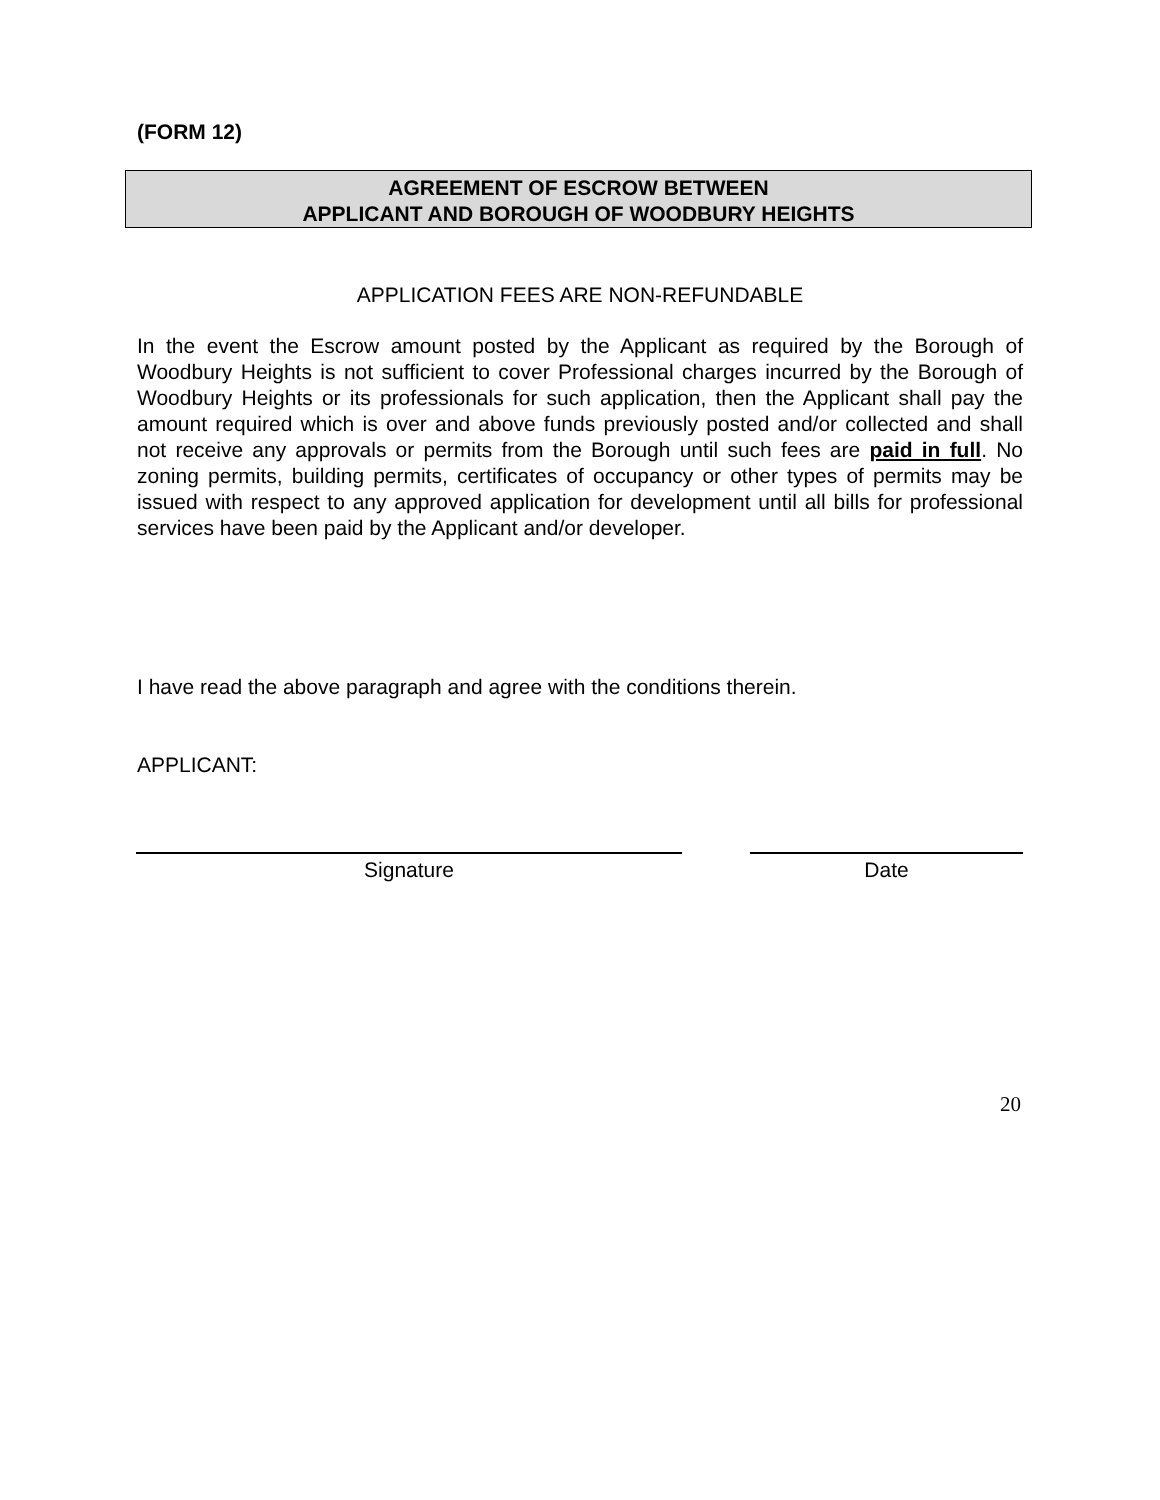(FORM 12)
AGREEMENT OF ESCROW BETWEEN
APPLICANT AND BOROUGH OF WOODBURY HEIGHTS
APPLICATION FEES ARE NON-REFUNDABLE
In the event the Escrow amount posted by the Applicant as required by the Borough of Woodbury Heights is not sufficient to cover Professional charges incurred by the Borough of Woodbury Heights or its professionals for such application, then the Applicant shall pay the amount required which is over and above funds previously posted and/or collected and shall not receive any approvals or permits from the Borough until such fees are paid in full. No zoning permits, building permits, certificates of occupancy or other types of permits may be issued with respect to any approved application for development until all bills for professional services have been paid by the Applicant and/or developer.
I have read the above paragraph and agree with the conditions therein.
APPLICANT:
Signature Date
20